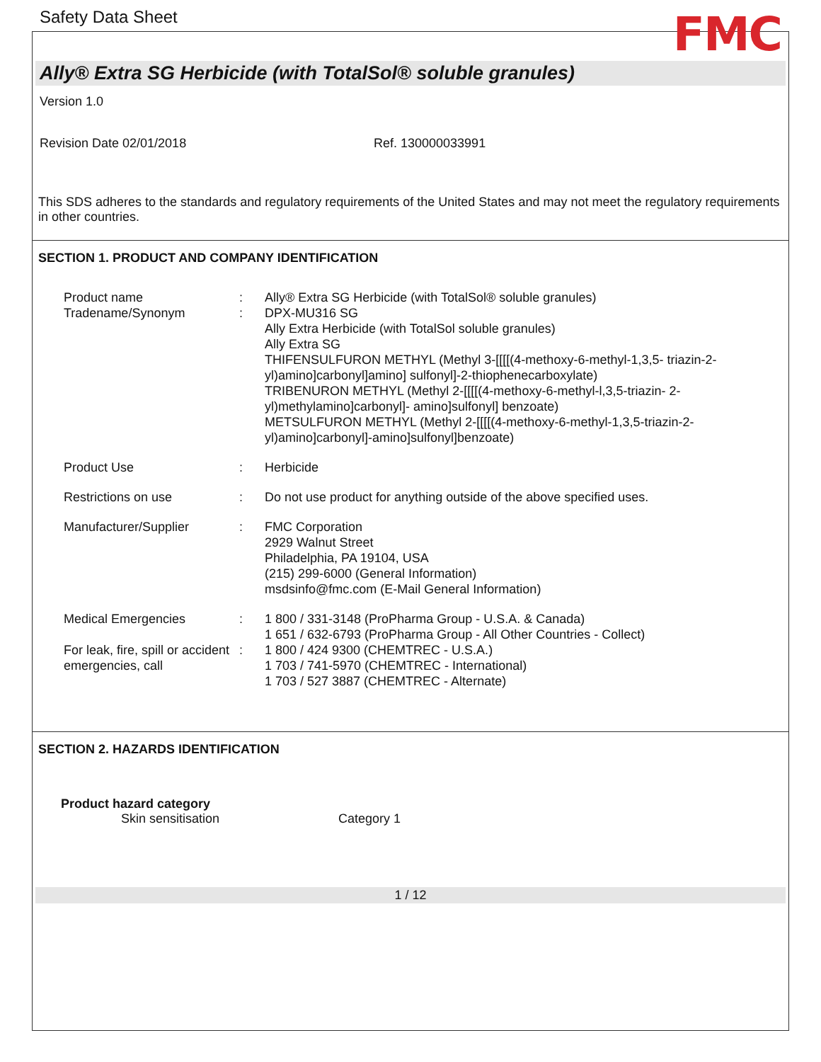Safety Data Sheet FMC
Ally® Extra SG Herbicide (with TotalSol® soluble granules)
Version 1.0
Revision Date 02/01/2018 Ref. 130000033991
This SDS adheres to the standards and regulatory requirements of the United States and may not meet the regulatory requirements in other countries.
SECTION 1. PRODUCT AND COMPANY IDENTIFICATION
| Product name Tradename/Synonym | : : | Ally® Extra SG Herbicide (with TotalSol® soluble granules) DPX-MU316 SG Ally Extra Herbicide (with TotalSol soluble granules) Ally Extra SG THIFENSULFURON METHYL (Methyl 3-[[[[(4-methoxy-6-methyl-1,3,5- triazin-2-yl)amino]carbonyl]amino] sulfonyl]-2-thiophenecarboxylate) TRIBENURON METHYL (Methyl 2-[[[[(4-methoxy-6-methyl-l,3,5-triazin- 2-yl)methylamino]carbonyl]- amino]sulfonyl] benzoate) METSULFURON METHYL (Methyl 2-[[[[(4-methoxy-6-methyl-1,3,5-triazin-2-yl)amino]carbonyl]-amino]sulfonyl]benzoate) |
| Product Use | : | Herbicide |
| Restrictions on use | : | Do not use product for anything outside of the above specified uses. |
| Manufacturer/Supplier | : | FMC Corporation 2929 Walnut Street Philadelphia, PA 19104, USA (215) 299-6000 (General Information) msdsinfo@fmc.com (E-Mail General Information) |
| Medical Emergencies For leak, fire, spill or accident emergencies, call | : : | 1 800 / 331-3148 (ProPharma Group - U.S.A. & Canada) 1 651 / 632-6793 (ProPharma Group - All Other Countries - Collect) 1 800 / 424 9300 (CHEMTREC - U.S.A.) 1 703 / 741-5970 (CHEMTREC - International) 1 703 / 527 3887 (CHEMTREC - Alternate) |
SECTION 2. HAZARDS IDENTIFICATION
Product hazard category
Skin sensitisation Category 1
1 / 12